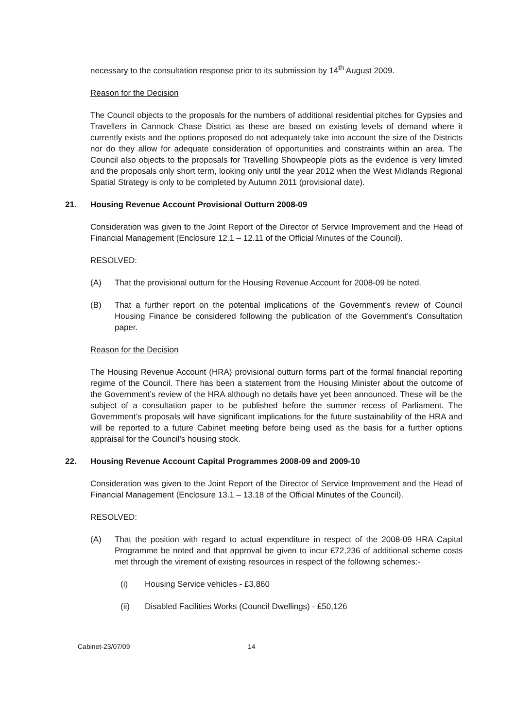necessary to the consultation response prior to its submission by 14<sup>th</sup> August 2009.
Reason for the Decision
The Council objects to the proposals for the numbers of additional residential pitches for Gypsies and Travellers in Cannock Chase District as these are based on existing levels of demand where it currently exists and the options proposed do not adequately take into account the size of the Districts nor do they allow for adequate consideration of opportunities and constraints within an area. The Council also objects to the proposals for Travelling Showpeople plots as the evidence is very limited and the proposals only short term, looking only until the year 2012 when the West Midlands Regional Spatial Strategy is only to be completed by Autumn 2011 (provisional date).
21. Housing Revenue Account Provisional Outturn 2008-09
Consideration was given to the Joint Report of the Director of Service Improvement and the Head of Financial Management (Enclosure 12.1 – 12.11 of the Official Minutes of the Council).
RESOLVED:
(A) That the provisional outturn for the Housing Revenue Account for 2008-09 be noted.
(B) That a further report on the potential implications of the Government’s review of Council Housing Finance be considered following the publication of the Government’s Consultation paper.
Reason for the Decision
The Housing Revenue Account (HRA) provisional outturn forms part of the formal financial reporting regime of the Council. There has been a statement from the Housing Minister about the outcome of the Government’s review of the HRA although no details have yet been announced. These will be the subject of a consultation paper to be published before the summer recess of Parliament. The Government’s proposals will have significant implications for the future sustainability of the HRA and will be reported to a future Cabinet meeting before being used as the basis for a further options appraisal for the Council’s housing stock.
22. Housing Revenue Account Capital Programmes 2008-09 and 2009-10
Consideration was given to the Joint Report of the Director of Service Improvement and the Head of Financial Management (Enclosure 13.1 – 13.18 of the Official Minutes of the Council).
RESOLVED:
(A) That the position with regard to actual expenditure in respect of the 2008-09 HRA Capital Programme be noted and that approval be given to incur £72,236 of additional scheme costs met through the virement of existing resources in respect of the following schemes:-
(i) Housing Service vehicles - £3,860
(ii) Disabled Facilities Works (Council Dwellings) - £50,126
Cabinet-23/07/09 14